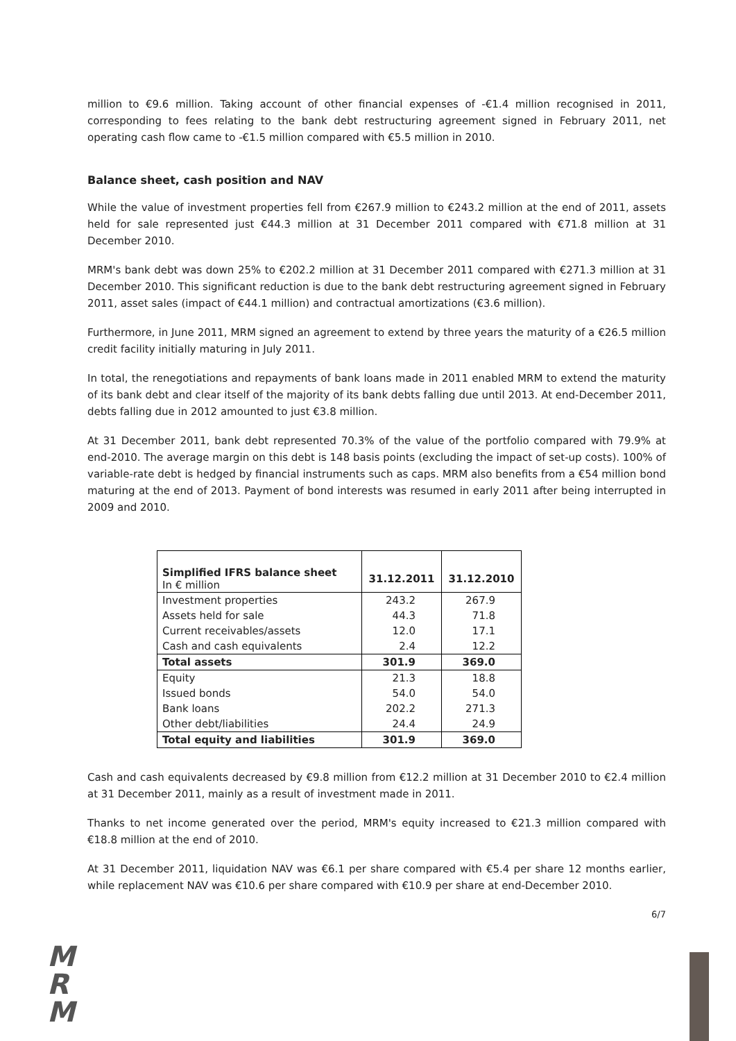million to €9.6 million. Taking account of other financial expenses of -€1.4 million recognised in 2011, corresponding to fees relating to the bank debt restructuring agreement signed in February 2011, net operating cash flow came to -€1.5 million compared with €5.5 million in 2010.
Balance sheet, cash position and NAV
While the value of investment properties fell from €267.9 million to €243.2 million at the end of 2011, assets held for sale represented just €44.3 million at 31 December 2011 compared with €71.8 million at 31 December 2010.
MRM's bank debt was down 25% to €202.2 million at 31 December 2011 compared with €271.3 million at 31 December 2010. This significant reduction is due to the bank debt restructuring agreement signed in February 2011, asset sales (impact of €44.1 million) and contractual amortizations (€3.6 million).
Furthermore, in June 2011, MRM signed an agreement to extend by three years the maturity of a €26.5 million credit facility initially maturing in July 2011.
In total, the renegotiations and repayments of bank loans made in 2011 enabled MRM to extend the maturity of its bank debt and clear itself of the majority of its bank debts falling due until 2013. At end-December 2011, debts falling due in 2012 amounted to just €3.8 million.
At 31 December 2011, bank debt represented 70.3% of the value of the portfolio compared with 79.9% at end-2010. The average margin on this debt is 148 basis points (excluding the impact of set-up costs). 100% of variable-rate debt is hedged by financial instruments such as caps. MRM also benefits from a €54 million bond maturing at the end of 2013. Payment of bond interests was resumed in early 2011 after being interrupted in 2009 and 2010.
| Simplified IFRS balance sheet In € million | 31.12.2011 | 31.12.2010 |
| --- | --- | --- |
| Investment properties | 243.2 | 267.9 |
| Assets held for sale | 44.3 | 71.8 |
| Current receivables/assets | 12.0 | 17.1 |
| Cash and cash equivalents | 2.4 | 12.2 |
| Total assets | 301.9 | 369.0 |
| Equity | 21.3 | 18.8 |
| Issued bonds | 54.0 | 54.0 |
| Bank loans | 202.2 | 271.3 |
| Other debt/liabilities | 24.4 | 24.9 |
| Total equity and liabilities | 301.9 | 369.0 |
Cash and cash equivalents decreased by €9.8 million from €12.2 million at 31 December 2010 to €2.4 million at 31 December 2011, mainly as a result of investment made in 2011.
Thanks to net income generated over the period, MRM's equity increased to €21.3 million compared with €18.8 million at the end of 2010.
At 31 December 2011, liquidation NAV was €6.1 per share compared with €5.4 per share 12 months earlier, while replacement NAV was €10.6 per share compared with €10.9 per share at end-December 2010.
6/7
M
R
M